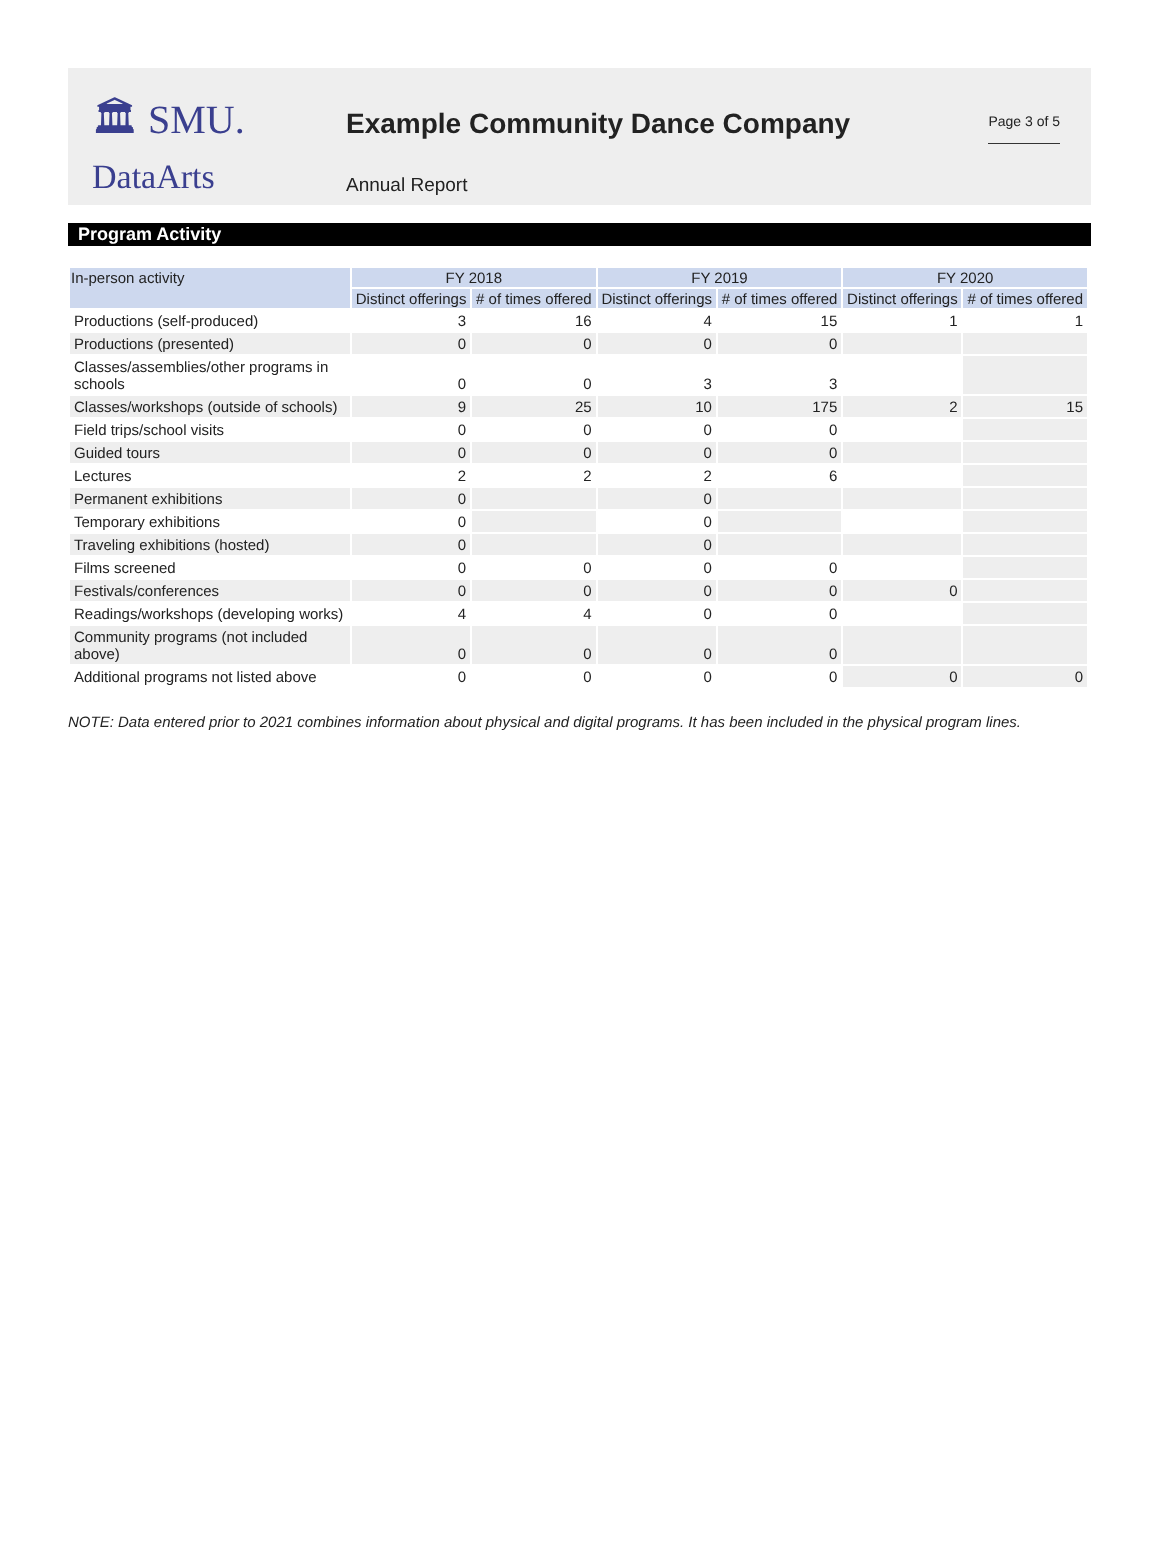🏛 SMU.
DataArts
Example Community Dance Company
Annual Report
Page 3 of 5
Program Activity
| In-person activity | FY 2018 | | FY 2019 | | FY 2020 | |
| --- | --- | --- | --- | --- | --- | --- |
| | Distinct offerings | # of times offered | Distinct offerings | # of times offered | Distinct offerings | # of times offered |
| Productions (self-produced) | 3 | 16 | 4 | 15 | 1 | 1 |
| Productions (presented) | 0 | 0 | 0 | 0 | | |
| Classes/assemblies/other programs in schools | 0 | 0 | 3 | 3 | | |
| Classes/workshops (outside of schools) | 9 | 25 | 10 | 175 | 2 | 15 |
| Field trips/school visits | 0 | 0 | 0 | 0 | | |
| Guided tours | 0 | 0 | 0 | 0 | | |
| Lectures | 2 | 2 | 2 | 6 | | |
| Permanent exhibitions | 0 | | 0 | | | |
| Temporary exhibitions | 0 | | 0 | | | |
| Traveling exhibitions (hosted) | 0 | | 0 | | | |
| Films screened | 0 | 0 | 0 | 0 | | |
| Festivals/conferences | 0 | 0 | 0 | 0 | 0 | |
| Readings/workshops (developing works) | 4 | 4 | 0 | 0 | | |
| Community programs (not included above) | 0 | 0 | 0 | 0 | | |
| Additional programs not listed above | 0 | 0 | 0 | 0 | 0 | 0 |
NOTE: Data entered prior to 2021 combines information about physical and digital programs. It has been included in the physical program lines.